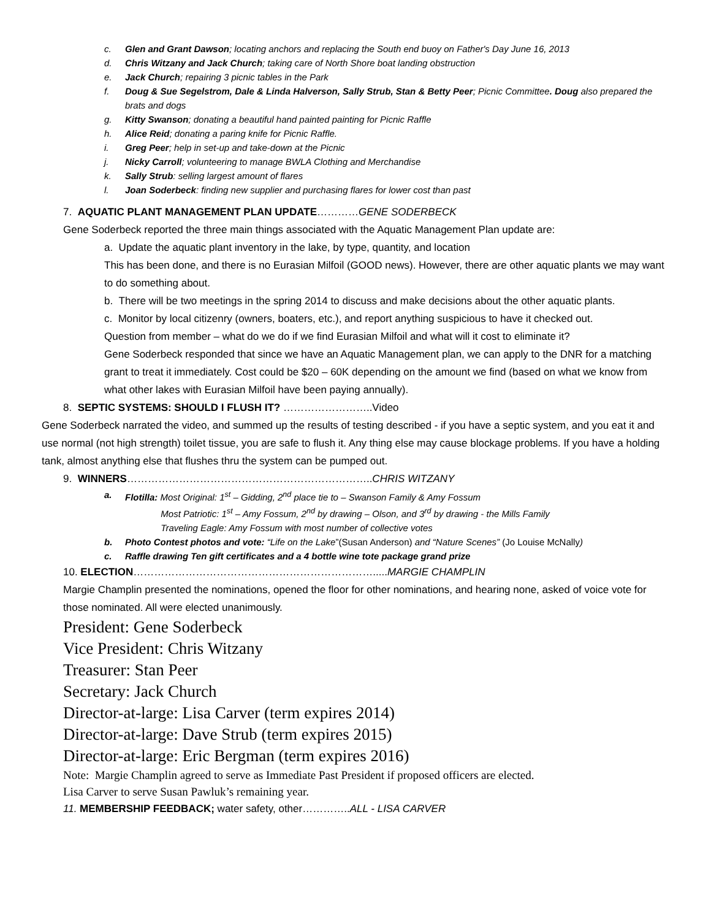c. Glen and Grant Dawson; locating anchors and replacing the South end buoy on Father's Day June 16, 2013
d. Chris Witzany and Jack Church; taking care of North Shore boat landing obstruction
e. Jack Church; repairing 3 picnic tables in the Park
f. Doug & Sue Segelstrom, Dale & Linda Halverson, Sally Strub, Stan & Betty Peer; Picnic Committee. Doug also prepared the brats and dogs
g. Kitty Swanson; donating a beautiful hand painted painting for Picnic Raffle
h. Alice Reid; donating a paring knife for Picnic Raffle.
i. Greg Peer; help in set-up and take-down at the Picnic
j. Nicky Carroll; volunteering to manage BWLA Clothing and Merchandise
k. Sally Strub: selling largest amount of flares
l. Joan Soderbeck: finding new supplier and purchasing flares for lower cost than past
7. AQUATIC PLANT MANAGEMENT PLAN UPDATE…………GENE SODERBECK
Gene Soderbeck reported the three main things associated with the Aquatic Management Plan update are:
a. Update the aquatic plant inventory in the lake, by type, quantity, and location
This has been done, and there is no Eurasian Milfoil (GOOD news). However, there are other aquatic plants we may want to do something about.
b. There will be two meetings in the spring 2014 to discuss and make decisions about the other aquatic plants.
c. Monitor by local citizenry (owners, boaters, etc.), and report anything suspicious to have it checked out.
Question from member – what do we do if we find Eurasian Milfoil and what will it cost to eliminate it?
Gene Soderbeck responded that since we have an Aquatic Management plan, we can apply to the DNR for a matching grant to treat it immediately. Cost could be $20 – 60K depending on the amount we find (based on what we know from what other lakes with Eurasian Milfoil have been paying annually).
8. SEPTIC SYSTEMS: SHOULD I FLUSH IT? ……………………..Video
Gene Soderbeck narrated the video, and summed up the results of testing described - if you have a septic system, and you eat it and use normal (not high strength) toilet tissue, you are safe to flush it. Any thing else may cause blockage problems. If you have a holding tank, almost anything else that flushes thru the system can be pumped out.
9. WINNERS……………………………………………………………..CHRIS WITZANY
a. Flotilla: Most Original: 1<sup>st</sup> – Gidding, 2<sup>nd</sup> place tie to – Swanson Family & Amy Fossum
Most Patriotic: 1<sup>st</sup> – Amy Fossum, 2<sup>nd</sup> by drawing – Olson, and 3<sup>rd</sup> by drawing - the Mills Family
Traveling Eagle: Amy Fossum with most number of collective votes
b. Photo Contest photos and vote: “Life on the Lake”(Susan Anderson) and “Nature Scenes” (Jo Louise McNally)
c. Raffle drawing Ten gift certificates and a 4 bottle wine tote package grand prize
10. ELECTION…………………………………………………………….....MARGIE CHAMPLIN
Margie Champlin presented the nominations, opened the floor for other nominations, and hearing none, asked of voice vote for those nominated. All were elected unanimously.
President: Gene Soderbeck
Vice President: Chris Witzany
Treasurer: Stan Peer
Secretary: Jack Church
Director-at-large: Lisa Carver (term expires 2014)
Director-at-large: Dave Strub (term expires 2015)
Director-at-large: Eric Bergman (term expires 2016)
Note: Margie Champlin agreed to serve as Immediate Past President if proposed officers are elected.
Lisa Carver to serve Susan Pawluk’s remaining year.
11. MEMBERSHIP FEEDBACK; water safety, other…………..ALL - LISA CARVER